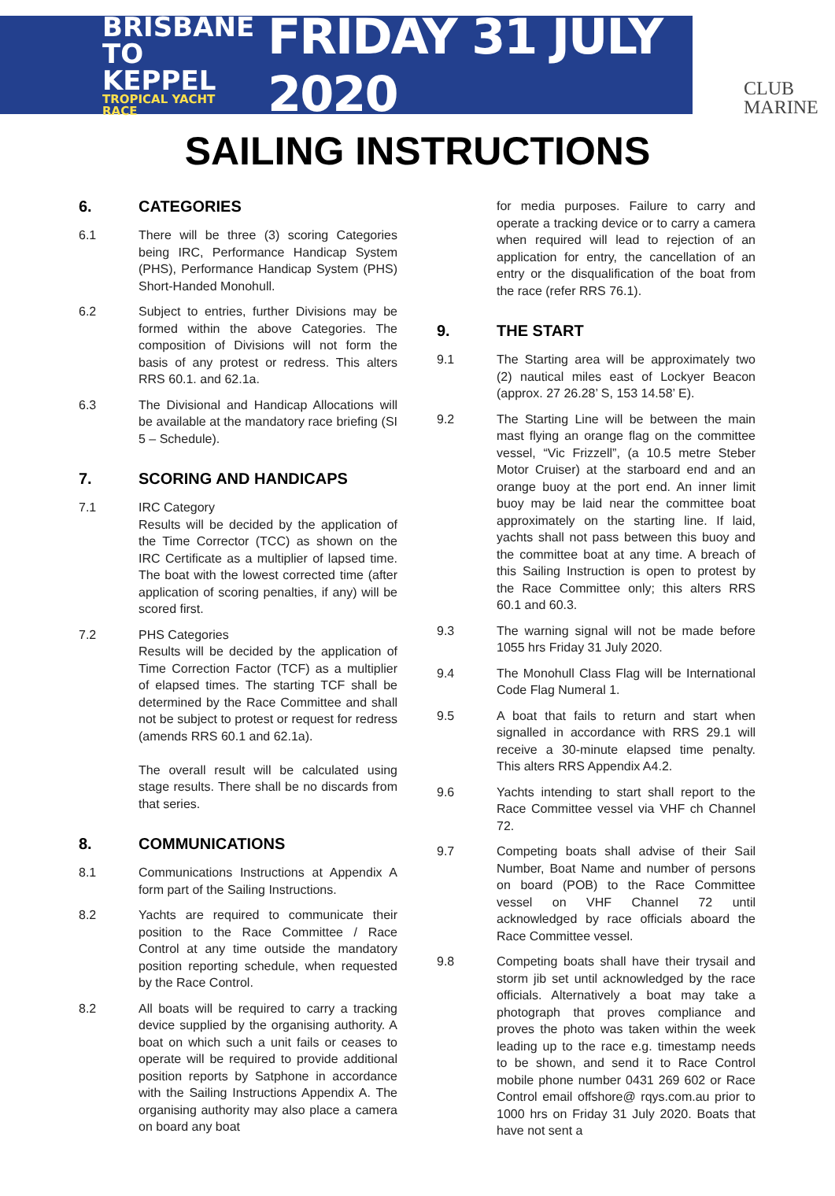BRISBANE
TO KEPPEL
TROPICAL YACHT RACE
FRIDAY 31 JULY 2020
CLUB
MARINE
SAILING INSTRUCTIONS
6. CATEGORIES
6.1 There will be three (3) scoring Categories being IRC, Performance Handicap System (PHS), Performance Handicap System (PHS) Short-Handed Monohull.
6.2 Subject to entries, further Divisions may be formed within the above Categories. The composition of Divisions will not form the basis of any protest or redress. This alters RRS 60.1. and 62.1a.
6.3 The Divisional and Handicap Allocations will be available at the mandatory race briefing (SI 5 – Schedule).
7. SCORING AND HANDICAPS
7.1 IRC Category
Results will be decided by the application of the Time Corrector (TCC) as shown on the IRC Certificate as a multiplier of lapsed time. The boat with the lowest corrected time (after application of scoring penalties, if any) will be scored first.
7.2 PHS Categories
Results will be decided by the application of Time Correction Factor (TCF) as a multiplier of elapsed times. The starting TCF shall be determined by the Race Committee and shall not be subject to protest or request for redress (amends RRS 60.1 and 62.1a).
The overall result will be calculated using stage results. There shall be no discards from that series.
8. COMMUNICATIONS
8.1 Communications Instructions at Appendix A form part of the Sailing Instructions.
8.2 Yachts are required to communicate their position to the Race Committee / Race Control at any time outside the mandatory position reporting schedule, when requested by the Race Control.
8.2 All boats will be required to carry a tracking device supplied by the organising authority. A boat on which such a unit fails or ceases to operate will be required to provide additional position reports by Satphone in accordance with the Sailing Instructions Appendix A. The organising authority may also place a camera on board any boat
for media purposes. Failure to carry and operate a tracking device or to carry a camera when required will lead to rejection of an application for entry, the cancellation of an entry or the disqualification of the boat from the race (refer RRS 76.1).
9. THE START
9.1 The Starting area will be approximately two (2) nautical miles east of Lockyer Beacon (approx. 27 26.28’ S, 153 14.58’ E).
9.2 The Starting Line will be between the main mast flying an orange flag on the committee vessel, “Vic Frizzell”, (a 10.5 metre Steber Motor Cruiser) at the starboard end and an orange buoy at the port end. An inner limit buoy may be laid near the committee boat approximately on the starting line. If laid, yachts shall not pass between this buoy and the committee boat at any time. A breach of this Sailing Instruction is open to protest by the Race Committee only; this alters RRS 60.1 and 60.3.
9.3 The warning signal will not be made before 1055 hrs Friday 31 July 2020.
9.4 The Monohull Class Flag will be International Code Flag Numeral 1.
9.5 A boat that fails to return and start when signalled in accordance with RRS 29.1 will receive a 30-minute elapsed time penalty. This alters RRS Appendix A4.2.
9.6 Yachts intending to start shall report to the Race Committee vessel via VHF ch Channel 72.
9.7 Competing boats shall advise of their Sail Number, Boat Name and number of persons on board (POB) to the Race Committee vessel on VHF Channel 72 until acknowledged by race officials aboard the Race Committee vessel.
9.8 Competing boats shall have their trysail and storm jib set until acknowledged by the race officials. Alternatively a boat may take a photograph that proves compliance and proves the photo was taken within the week leading up to the race e.g. timestamp needs to be shown, and send it to Race Control mobile phone number 0431 269 602 or Race Control email offshore@ rqys.com.au prior to 1000 hrs on Friday 31 July 2020. Boats that have not sent a